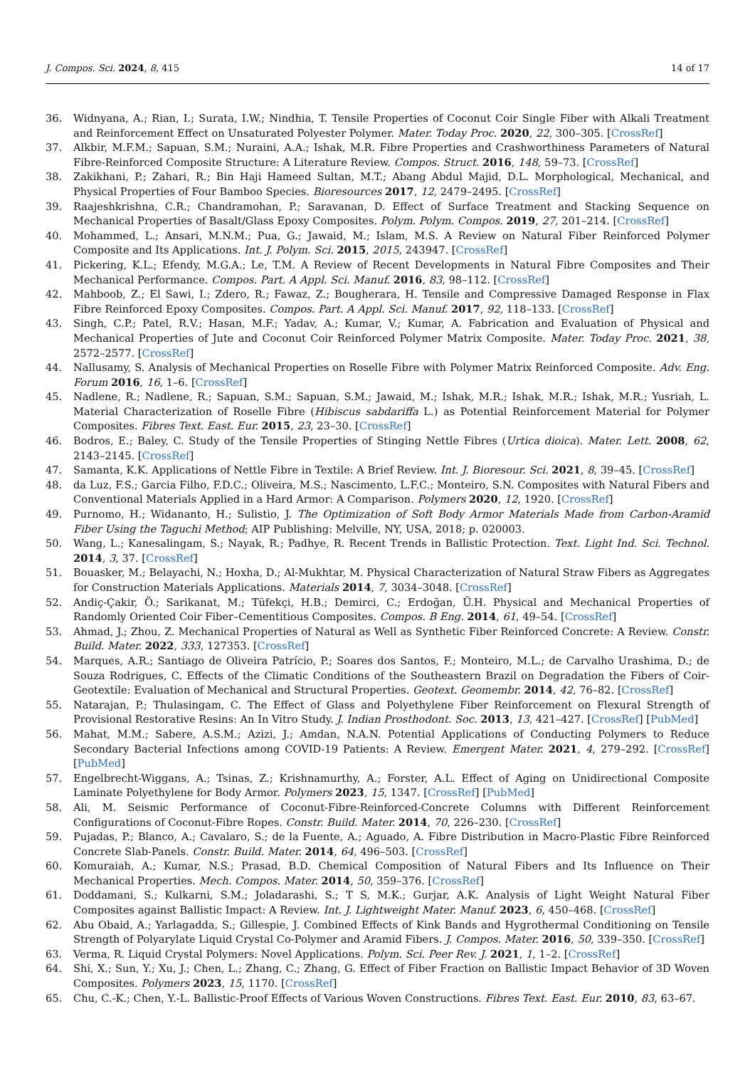J. Compos. Sci. 2024, 8, 415 14 of 17
36. Widnyana, A.; Rian, I.; Surata, I.W.; Nindhia, T. Tensile Properties of Coconut Coir Single Fiber with Alkali Treatment and Reinforcement Effect on Unsaturated Polyester Polymer. Mater. Today Proc. 2020, 22, 300–305. [CrossRef]
37. Alkbir, M.F.M.; Sapuan, S.M.; Nuraini, A.A.; Ishak, M.R. Fibre Properties and Crashworthiness Parameters of Natural Fibre-Reinforced Composite Structure: A Literature Review. Compos. Struct. 2016, 148, 59–73. [CrossRef]
38. Zakikhani, P.; Zahari, R.; Bin Haji Hameed Sultan, M.T.; Abang Abdul Majid, D.L. Morphological, Mechanical, and Physical Properties of Four Bamboo Species. Bioresources 2017, 12, 2479–2495. [CrossRef]
39. Raajeshkrishna, C.R.; Chandramohan, P.; Saravanan, D. Effect of Surface Treatment and Stacking Sequence on Mechanical Properties of Basalt/Glass Epoxy Composites. Polym. Polym. Compos. 2019, 27, 201–214. [CrossRef]
40. Mohammed, L.; Ansari, M.N.M.; Pua, G.; Jawaid, M.; Islam, M.S. A Review on Natural Fiber Reinforced Polymer Composite and Its Applications. Int. J. Polym. Sci. 2015, 2015, 243947. [CrossRef]
41. Pickering, K.L.; Efendy, M.G.A.; Le, T.M. A Review of Recent Developments in Natural Fibre Composites and Their Mechanical Performance. Compos. Part. A Appl. Sci. Manuf. 2016, 83, 98–112. [CrossRef]
42. Mahboob, Z.; El Sawi, I.; Zdero, R.; Fawaz, Z.; Bougherara, H. Tensile and Compressive Damaged Response in Flax Fibre Reinforced Epoxy Composites. Compos. Part. A Appl. Sci. Manuf. 2017, 92, 118–133. [CrossRef]
43. Singh, C.P.; Patel, R.V.; Hasan, M.F.; Yadav, A.; Kumar, V.; Kumar, A. Fabrication and Evaluation of Physical and Mechanical Properties of Jute and Coconut Coir Reinforced Polymer Matrix Composite. Mater. Today Proc. 2021, 38, 2572–2577. [CrossRef]
44. Nallusamy, S. Analysis of Mechanical Properties on Roselle Fibre with Polymer Matrix Reinforced Composite. Adv. Eng. Forum 2016, 16, 1–6. [CrossRef]
45. Nadlene, R.; Nadlene, R.; Sapuan, S.M.; Sapuan, S.M.; Jawaid, M.; Ishak, M.R.; Ishak, M.R.; Ishak, M.R.; Yusriah, L. Material Characterization of Roselle Fibre (Hibiscus sabdariffa L.) as Potential Reinforcement Material for Polymer Composites. Fibres Text. East. Eur. 2015, 23, 23–30. [CrossRef]
46. Bodros, E.; Baley, C. Study of the Tensile Properties of Stinging Nettle Fibres (Urtica dioica). Mater. Lett. 2008, 62, 2143–2145. [CrossRef]
47. Samanta, K.K. Applications of Nettle Fibre in Textile: A Brief Review. Int. J. Bioresour. Sci. 2021, 8, 39–45. [CrossRef]
48. da Luz, F.S.; Garcia Filho, F.D.C.; Oliveira, M.S.; Nascimento, L.F.C.; Monteiro, S.N. Composites with Natural Fibers and Conventional Materials Applied in a Hard Armor: A Comparison. Polymers 2020, 12, 1920. [CrossRef]
49. Purnomo, H.; Widananto, H.; Sulistio, J. The Optimization of Soft Body Armor Materials Made from Carbon-Aramid Fiber Using the Taguchi Method; AIP Publishing: Melville, NY, USA, 2018; p. 020003.
50. Wang, L.; Kanesalingam, S.; Nayak, R.; Padhye, R. Recent Trends in Ballistic Protection. Text. Light Ind. Sci. Technol. 2014, 3, 37. [CrossRef]
51. Bouasker, M.; Belayachi, N.; Hoxha, D.; Al-Mukhtar, M. Physical Characterization of Natural Straw Fibers as Aggregates for Construction Materials Applications. Materials 2014, 7, 3034–3048. [CrossRef]
52. Andiç-Çakir, Ö.; Sarikanat, M.; Tüfekçi, H.B.; Demirci, C.; Erdoğan, Ü.H. Physical and Mechanical Properties of Randomly Oriented Coir Fiber–Cementitious Composites. Compos. B Eng. 2014, 61, 49–54. [CrossRef]
53. Ahmad, J.; Zhou, Z. Mechanical Properties of Natural as Well as Synthetic Fiber Reinforced Concrete: A Review. Constr. Build. Mater. 2022, 333, 127353. [CrossRef]
54. Marques, A.R.; Santiago de Oliveira Patrício, P.; Soares dos Santos, F.; Monteiro, M.L.; de Carvalho Urashima, D.; de Souza Rodrigues, C. Effects of the Climatic Conditions of the Southeastern Brazil on Degradation the Fibers of Coir-Geotextile: Evaluation of Mechanical and Structural Properties. Geotext. Geomembr. 2014, 42, 76–82. [CrossRef]
55. Natarajan, P.; Thulasingam, C. The Effect of Glass and Polyethylene Fiber Reinforcement on Flexural Strength of Provisional Restorative Resins: An In Vitro Study. J. Indian Prosthodont. Soc. 2013, 13, 421–427. [CrossRef] [PubMed]
56. Mahat, M.M.; Sabere, A.S.M.; Azizi, J.; Amdan, N.A.N. Potential Applications of Conducting Polymers to Reduce Secondary Bacterial Infections among COVID-19 Patients: A Review. Emergent Mater. 2021, 4, 279–292. [CrossRef] [PubMed]
57. Engelbrecht-Wiggans, A.; Tsinas, Z.; Krishnamurthy, A.; Forster, A.L. Effect of Aging on Unidirectional Composite Laminate Polyethylene for Body Armor. Polymers 2023, 15, 1347. [CrossRef] [PubMed]
58. Ali, M. Seismic Performance of Coconut-Fibre-Reinforced-Concrete Columns with Different Reinforcement Configurations of Coconut-Fibre Ropes. Constr. Build. Mater. 2014, 70, 226–230. [CrossRef]
59. Pujadas, P.; Blanco, A.; Cavalaro, S.; de la Fuente, A.; Aguado, A. Fibre Distribution in Macro-Plastic Fibre Reinforced Concrete Slab-Panels. Constr. Build. Mater. 2014, 64, 496–503. [CrossRef]
60. Komuraiah, A.; Kumar, N.S.; Prasad, B.D. Chemical Composition of Natural Fibers and Its Influence on Their Mechanical Properties. Mech. Compos. Mater. 2014, 50, 359–376. [CrossRef]
61. Doddamani, S.; Kulkarni, S.M.; Joladarashi, S.; T S, M.K.; Gurjar, A.K. Analysis of Light Weight Natural Fiber Composites against Ballistic Impact: A Review. Int. J. Lightweight Mater. Manuf. 2023, 6, 450–468. [CrossRef]
62. Abu Obaid, A.; Yarlagadda, S.; Gillespie, J. Combined Effects of Kink Bands and Hygrothermal Conditioning on Tensile Strength of Polyarylate Liquid Crystal Co-Polymer and Aramid Fibers. J. Compos. Mater. 2016, 50, 339–350. [CrossRef]
63. Verma, R. Liquid Crystal Polymers: Novel Applications. Polym. Sci. Peer Rev. J. 2021, 1, 1–2. [CrossRef]
64. Shi, X.; Sun, Y.; Xu, J.; Chen, L.; Zhang, C.; Zhang, G. Effect of Fiber Fraction on Ballistic Impact Behavior of 3D Woven Composites. Polymers 2023, 15, 1170. [CrossRef]
65. Chu, C.-K.; Chen, Y.-L. Ballistic-Proof Effects of Various Woven Constructions. Fibres Text. East. Eur. 2010, 83, 63–67.